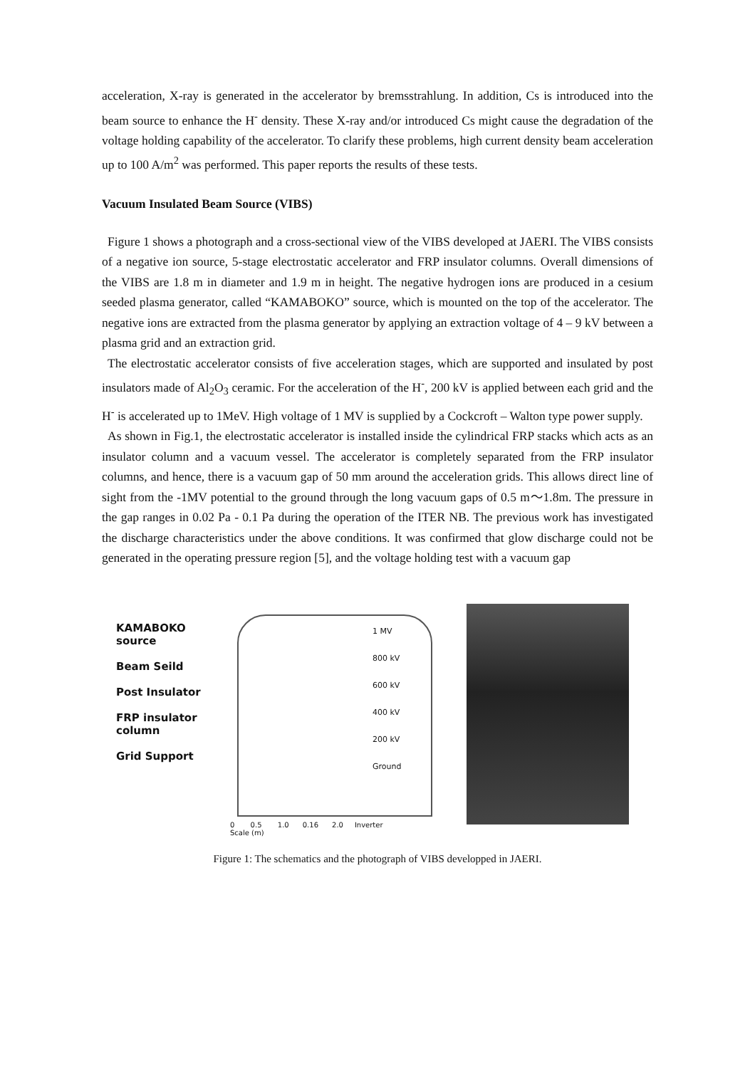acceleration, X-ray is generated in the accelerator by bremsstrahlung. In addition, Cs is introduced into the beam source to enhance the H<sup>-</sup> density. These X-ray and/or introduced Cs might cause the degradation of the voltage holding capability of the accelerator. To clarify these problems, high current density beam acceleration up to 100 A/m<sup>2</sup> was performed. This paper reports the results of these tests.
Vacuum Insulated Beam Source (VIBS)
Figure 1 shows a photograph and a cross-sectional view of the VIBS developed at JAERI. The VIBS consists of a negative ion source, 5-stage electrostatic accelerator and FRP insulator columns. Overall dimensions of the VIBS are 1.8 m in diameter and 1.9 m in height. The negative hydrogen ions are produced in a cesium seeded plasma generator, called “KAMABOKO” source, which is mounted on the top of the accelerator. The negative ions are extracted from the plasma generator by applying an extraction voltage of 4 – 9 kV between a plasma grid and an extraction grid.
The electrostatic accelerator consists of five acceleration stages, which are supported and insulated by post insulators made of Al<sub>2</sub>O<sub>3</sub> ceramic. For the acceleration of the H<sup>-</sup>, 200 kV is applied between each grid and the H<sup>-</sup> is accelerated up to 1MeV. High voltage of 1 MV is supplied by a Cockcroft – Walton type power supply.
As shown in Fig.1, the electrostatic accelerator is installed inside the cylindrical FRP stacks which acts as an insulator column and a vacuum vessel. The accelerator is completely separated from the FRP insulator columns, and hence, there is a vacuum gap of 50 mm around the acceleration grids. This allows direct line of sight from the -1MV potential to the ground through the long vacuum gaps of 0.5 m～1.8m. The pressure in the gap ranges in 0.02 Pa - 0.1 Pa during the operation of the ITER NB. The previous work has investigated the discharge characteristics under the above conditions. It was confirmed that glow discharge could not be generated in the operating pressure region [5], and the voltage holding test with a vacuum gap
KAMABOKO
source
Beam Seild
Post Insulator
FRP insulator
column
Grid Support
1 MV
800 kV
600 kV
400 kV
200 kV
Ground
0 0.5 1.0 0.16 2.0 Inverter
Scale (m)
Figure 1: The schematics and the photograph of VIBS developped in JAERI.